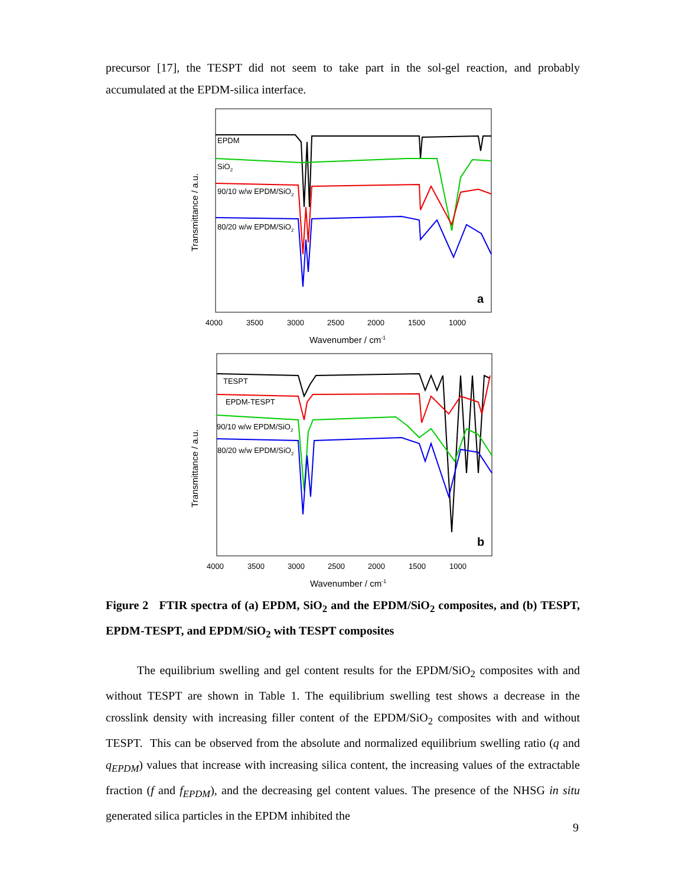precursor [17], the TESPT did not seem to take part in the sol-gel reaction, and probably accumulated at the EPDM-silica interface.
EPDM
SiO2
90/10 w/w EPDM/SiO2
80/20 w/w EPDM/SiO2
a
4000
3500
3000
2500
2000
1500
1000
Wavenumber / cm-1
Transmittance / a.u.
TESPT
EPDM-TESPT
90/10 w/w EPDM/SiO2
80/20 w/w EPDM/SiO2
b
4000
3500
3000
2500
2000
1500
1000
Wavenumber / cm-1
Transmittance / a.u.
Figure 2 FTIR spectra of (a) EPDM, SiO<sub>2</sub> and the EPDM/SiO<sub>2</sub> composites, and (b) TESPT, EPDM-TESPT, and EPDM/SiO<sub>2</sub> with TESPT composites
The equilibrium swelling and gel content results for the EPDM/SiO<sub>2</sub> composites with and without TESPT are shown in Table 1. The equilibrium swelling test shows a decrease in the crosslink density with increasing filler content of the EPDM/SiO<sub>2</sub> composites with and without TESPT. This can be observed from the absolute and normalized equilibrium swelling ratio (q and q<sub>EPDM</sub>) values that increase with increasing silica content, the increasing values of the extractable fraction (f and f<sub>EPDM</sub>), and the decreasing gel content values. The presence of the NHSG in situ generated silica particles in the EPDM inhibited the
9